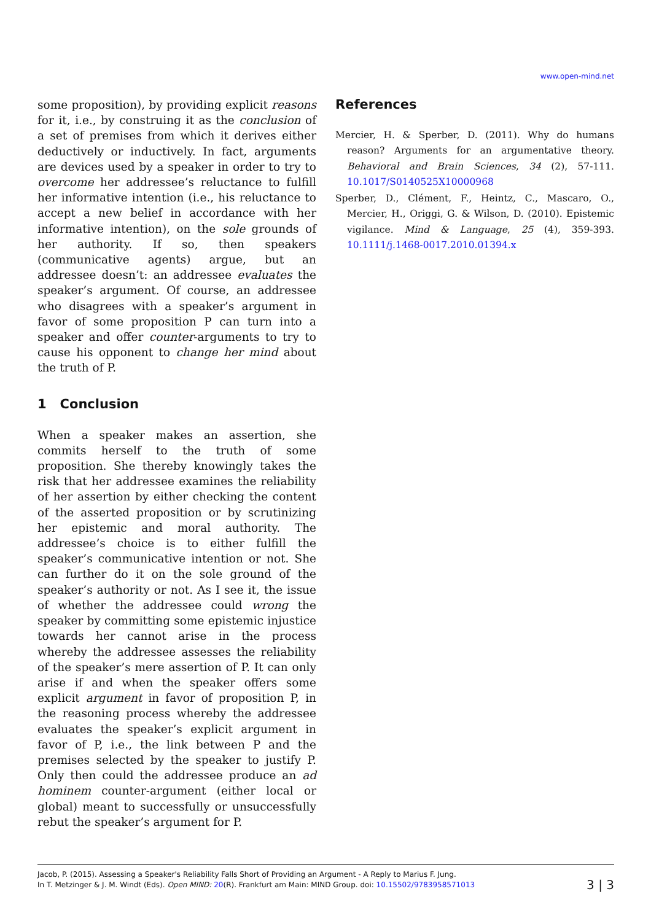www.open-mind.net
some proposition), by providing explicit reasons for it, i.e., by construing it as the conclusion of a set of premises from which it derives either deductively or inductively. In fact, arguments are devices used by a speaker in order to try to overcome her addressee’s reluctance to fulfill her informative intention (i.e., his reluctance to accept a new belief in accordance with her informative intention), on the sole grounds of her authority. If so, then speakers (communicative agents) argue, but an addressee doesn’t: an addressee evaluates the speaker’s argument. Of course, an addressee who disagrees with a speaker’s argument in favor of some proposition P can turn into a speaker and offer counter-arguments to try to cause his opponent to change her mind about the truth of P.
1 Conclusion
When a speaker makes an assertion, she commits herself to the truth of some proposition. She thereby knowingly takes the risk that her addressee examines the reliability of her assertion by either checking the content of the asserted proposition or by scrutinizing her epistemic and moral authority. The addressee’s choice is to either fulfill the speaker’s communicative intention or not. She can further do it on the sole ground of the speaker’s authority or not. As I see it, the issue of whether the addressee could wrong the speaker by committing some epistemic injustice towards her cannot arise in the process whereby the addressee assesses the reliability of the speaker’s mere assertion of P. It can only arise if and when the speaker offers some explicit argument in favor of proposition P, in the reasoning process whereby the addressee evaluates the speaker’s explicit argument in favor of P, i.e., the link between P and the premises selected by the speaker to justify P. Only then could the addressee produce an ad hominem counter-argument (either local or global) meant to successfully or unsuccessfully rebut the speaker’s argument for P.
References
Mercier, H. & Sperber, D. (2011). Why do humans reason? Arguments for an argumentative theory. Behavioral and Brain Sciences, 34 (2), 57-111. 10.1017/S0140525X10000968
Sperber, D., Clément, F., Heintz, C., Mascaro, O., Mercier, H., Origgi, G. & Wilson, D. (2010). Epistemic vigilance. Mind & Language, 25 (4), 359-393. 10.1111/j.1468-0017.2010.01394.x
Jacob, P. (2015). Assessing a Speaker's Reliability Falls Short of Providing an Argument - A Reply to Marius F. Jung.
In T. Metzinger & J. M. Windt (Eds). Open MIND: 20(R). Frankfurt am Main: MIND Group. doi: 10.15502/9783958571013
3 | 3